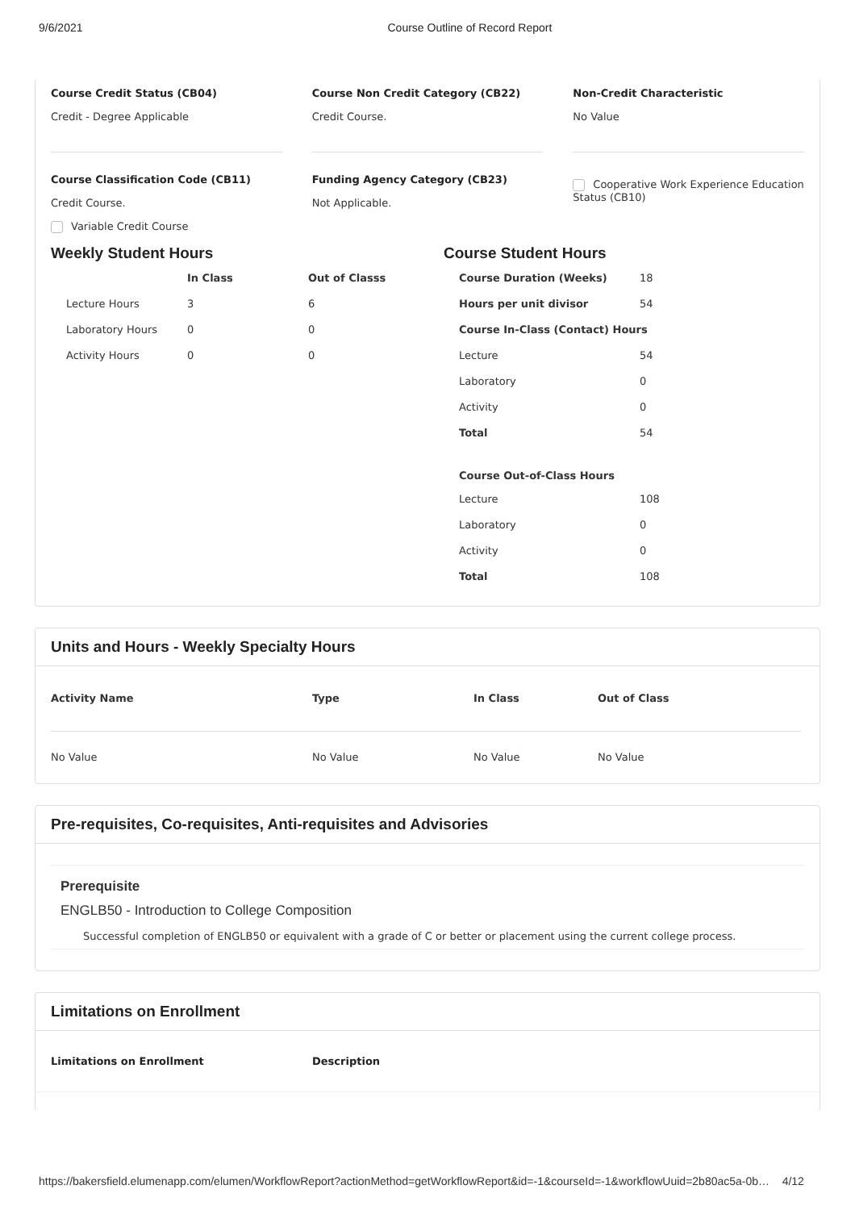9/6/2021 Course Outline of Record Report
Course Credit Status (CB04)
Credit - Degree Applicable
Course Non Credit Category (CB22)
Credit Course.
Non-Credit Characteristic
No Value
Course Classification Code (CB11)
Credit Course.
Variable Credit Course
Funding Agency Category (CB23)
Not Applicable.
Cooperative Work Experience Education Status (CB10)
Weekly Student Hours
| | In Class | Out of Classs |
| --- | --- | --- |
| Lecture Hours | 3 | 6 |
| Laboratory Hours | 0 | 0 |
| Activity Hours | 0 | 0 |
Course Student Hours
| Course Duration (Weeks) | 18 |
| Hours per unit divisor | 54 |
| Course In-Class (Contact) Hours | |
| Lecture | 54 |
| Laboratory | 0 |
| Activity | 0 |
| Total | 54 |
| Course Out-of-Class Hours | |
| Lecture | 108 |
| Laboratory | 0 |
| Activity | 0 |
| Total | 108 |
Units and Hours - Weekly Specialty Hours
| Activity Name | Type | In Class | Out of Class |
| --- | --- | --- | --- |
| No Value | No Value | No Value | No Value |
Pre-requisites, Co-requisites, Anti-requisites and Advisories
Prerequisite
ENGLB50 - Introduction to College Composition
Successful completion of ENGLB50 or equivalent with a grade of C or better or placement using the current college process.
Limitations on Enrollment
Limitations on Enrollment Description
https://bakersfield.elumenapp.com/elumen/WorkflowReport?actionMethod=getWorkflowReport&id=-1&courseId=-1&workflowUuid=2b80ac5a-0b… 4/12